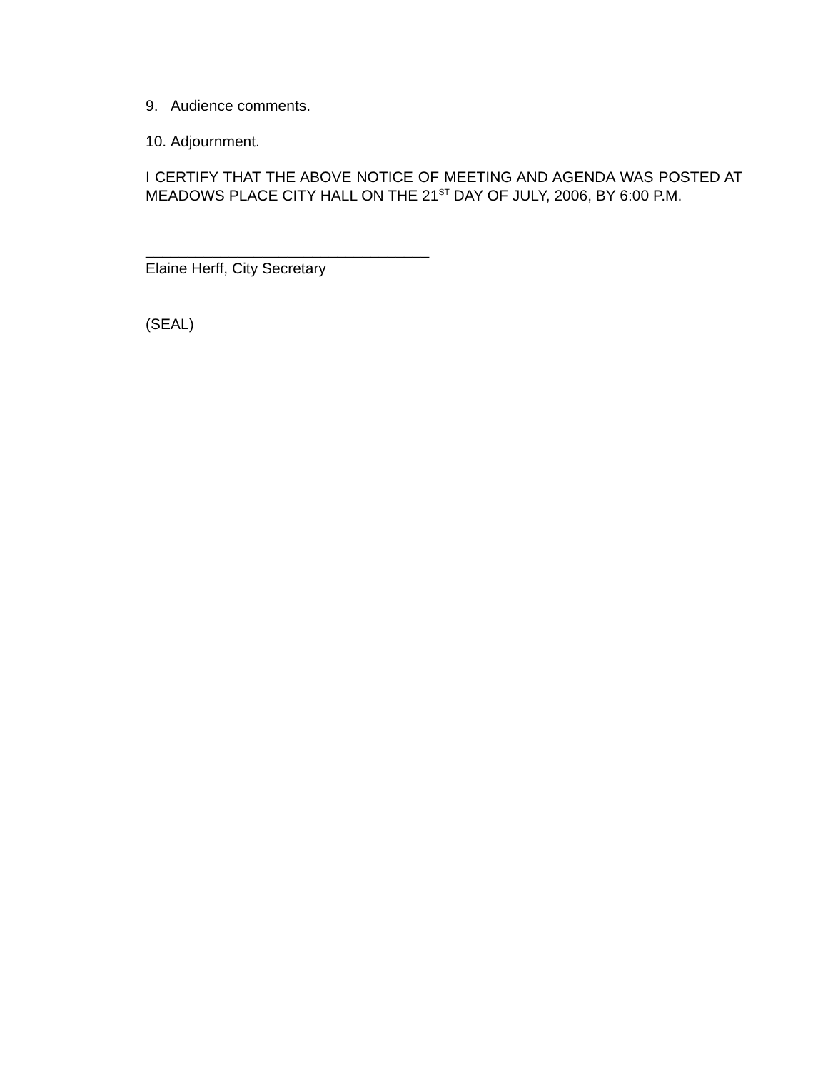9. Audience comments.
10. Adjournment.
I CERTIFY THAT THE ABOVE NOTICE OF MEETING AND AGENDA WAS POSTED AT MEADOWS PLACE CITY HALL ON THE 21<sup>ST</sup> DAY OF JULY, 2006, BY 6:00 P.M.
__________________________________
Elaine Herff, City Secretary
(SEAL)